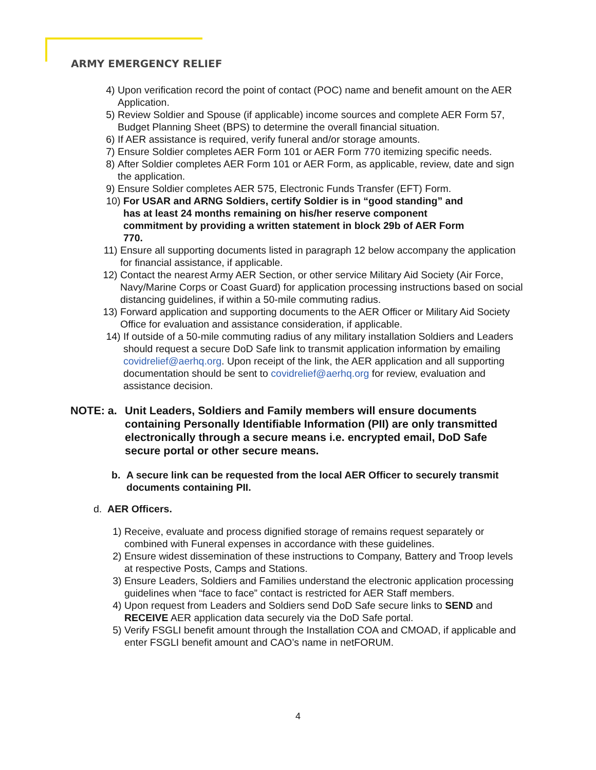ARMY EMERGENCY RELIEF
4) Upon verification record the point of contact (POC) name and benefit amount on the AER Application.
5) Review Soldier and Spouse (if applicable) income sources and complete AER Form 57, Budget Planning Sheet (BPS) to determine the overall financial situation.
6) If AER assistance is required, verify funeral and/or storage amounts.
7) Ensure Soldier completes AER Form 101 or AER Form 770 itemizing specific needs.
8) After Soldier completes AER Form 101 or AER Form, as applicable, review, date and sign the application.
9) Ensure Soldier completes AER 575, Electronic Funds Transfer (EFT) Form.
10) For USAR and ARNG Soldiers, certify Soldier is in “good standing” and has at least 24 months remaining on his/her reserve component commitment by providing a written statement in block 29b of AER Form 770.
11) Ensure all supporting documents listed in paragraph 12 below accompany the application for financial assistance, if applicable.
12) Contact the nearest Army AER Section, or other service Military Aid Society (Air Force, Navy/Marine Corps or Coast Guard) for application processing instructions based on social distancing guidelines, if within a 50-mile commuting radius.
13) Forward application and supporting documents to the AER Officer or Military Aid Society Office for evaluation and assistance consideration, if applicable.
14) If outside of a 50-mile commuting radius of any military installation Soldiers and Leaders should request a secure DoD Safe link to transmit application information by emailing covidrelief@aerhq.org. Upon receipt of the link, the AER application and all supporting documentation should be sent to covidrelief@aerhq.org for review, evaluation and assistance decision.
NOTE: a. Unit Leaders, Soldiers and Family members will ensure documents containing Personally Identifiable Information (PII) are only transmitted electronically through a secure means i.e. encrypted email, DoD Safe secure portal or other secure means.
b. A secure link can be requested from the local AER Officer to securely transmit documents containing PII.
d. AER Officers.
1) Receive, evaluate and process dignified storage of remains request separately or combined with Funeral expenses in accordance with these guidelines.
2) Ensure widest dissemination of these instructions to Company, Battery and Troop levels at respective Posts, Camps and Stations.
3) Ensure Leaders, Soldiers and Families understand the electronic application processing guidelines when “face to face” contact is restricted for AER Staff members.
4) Upon request from Leaders and Soldiers send DoD Safe secure links to SEND and RECEIVE AER application data securely via the DoD Safe portal.
5) Verify FSGLI benefit amount through the Installation COA and CMOAD, if applicable and enter FSGLI benefit amount and CAO’s name in netFORUM.
4